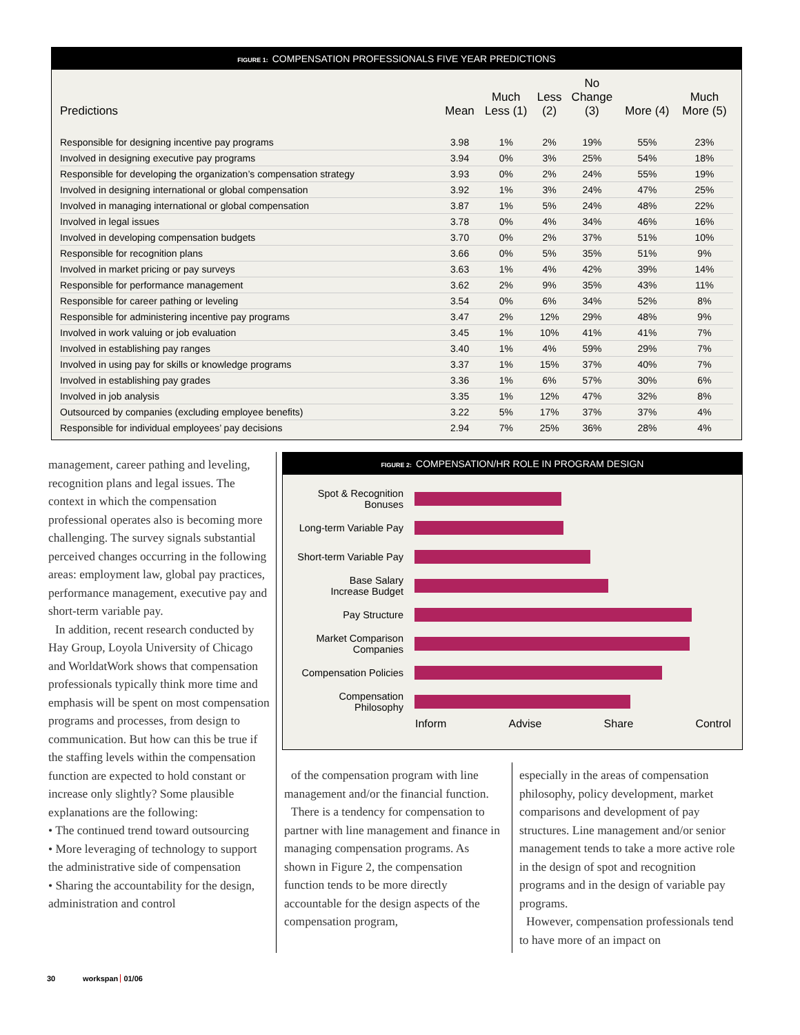FIGURE 1: COMPENSATION PROFESSIONALS FIVE YEAR PREDICTIONS
| Predictions | Mean | Much Less (1) | Less (2) | No Change (3) | More (4) | Much More (5) |
| --- | --- | --- | --- | --- | --- | --- |
| Responsible for designing incentive pay programs | 3.98 | 1% | 2% | 19% | 55% | 23% |
| Involved in designing executive pay programs | 3.94 | 0% | 3% | 25% | 54% | 18% |
| Responsible for developing the organization’s compensation strategy | 3.93 | 0% | 2% | 24% | 55% | 19% |
| Involved in designing international or global compensation | 3.92 | 1% | 3% | 24% | 47% | 25% |
| Involved in managing international or global compensation | 3.87 | 1% | 5% | 24% | 48% | 22% |
| Involved in legal issues | 3.78 | 0% | 4% | 34% | 46% | 16% |
| Involved in developing compensation budgets | 3.70 | 0% | 2% | 37% | 51% | 10% |
| Responsible for recognition plans | 3.66 | 0% | 5% | 35% | 51% | 9% |
| Involved in market pricing or pay surveys | 3.63 | 1% | 4% | 42% | 39% | 14% |
| Responsible for performance management | 3.62 | 2% | 9% | 35% | 43% | 11% |
| Responsible for career pathing or leveling | 3.54 | 0% | 6% | 34% | 52% | 8% |
| Responsible for administering incentive pay programs | 3.47 | 2% | 12% | 29% | 48% | 9% |
| Involved in work valuing or job evaluation | 3.45 | 1% | 10% | 41% | 41% | 7% |
| Involved in establishing pay ranges | 3.40 | 1% | 4% | 59% | 29% | 7% |
| Involved in using pay for skills or knowledge programs | 3.37 | 1% | 15% | 37% | 40% | 7% |
| Involved in establishing pay grades | 3.36 | 1% | 6% | 57% | 30% | 6% |
| Involved in job analysis | 3.35 | 1% | 12% | 47% | 32% | 8% |
| Outsourced by companies (excluding employee benefits) | 3.22 | 5% | 17% | 37% | 37% | 4% |
| Responsible for individual employees’ pay decisions | 2.94 | 7% | 25% | 36% | 28% | 4% |
management, career pathing and leveling, recognition plans and legal issues. The context in which the compensation professional operates also is becoming more challenging. The survey signals substantial perceived changes occurring in the following areas: employment law, global pay practices, performance management, executive pay and short-term variable pay.
In addition, recent research conducted by Hay Group, Loyola University of Chicago and WorldatWork shows that compensation professionals typically think more time and emphasis will be spent on most compensation programs and processes, from design to communication. But how can this be true if the staffing levels within the compensation function are expected to hold constant or increase only slightly? Some plausible explanations are the following:
• The continued trend toward outsourcing
• More leveraging of technology to support the administrative side of compensation
• Sharing the accountability for the design, administration and control
FIGURE 2: COMPENSATION/HR ROLE IN PROGRAM DESIGN
Spot & Recognition
Bonuses
Long-term Variable Pay
Short-term Variable Pay
Base Salary
Increase Budget
Pay Structure
Market Comparison
Companies
Compensation Policies
Compensation
Philosophy
Inform Advise Share Control
of the compensation program with line management and/or the financial function.
There is a tendency for compensation to partner with line management and finance in managing compensation programs. As shown in Figure 2, the compensation function tends to be more directly accountable for the design aspects of the compensation program,
especially in the areas of compensation philosophy, policy development, market comparisons and development of pay structures. Line management and/or senior management tends to take a more active role in the design of spot and recognition programs and in the design of variable pay programs.
However, compensation professionals tend to have more of an impact on
30 workspan 01/06